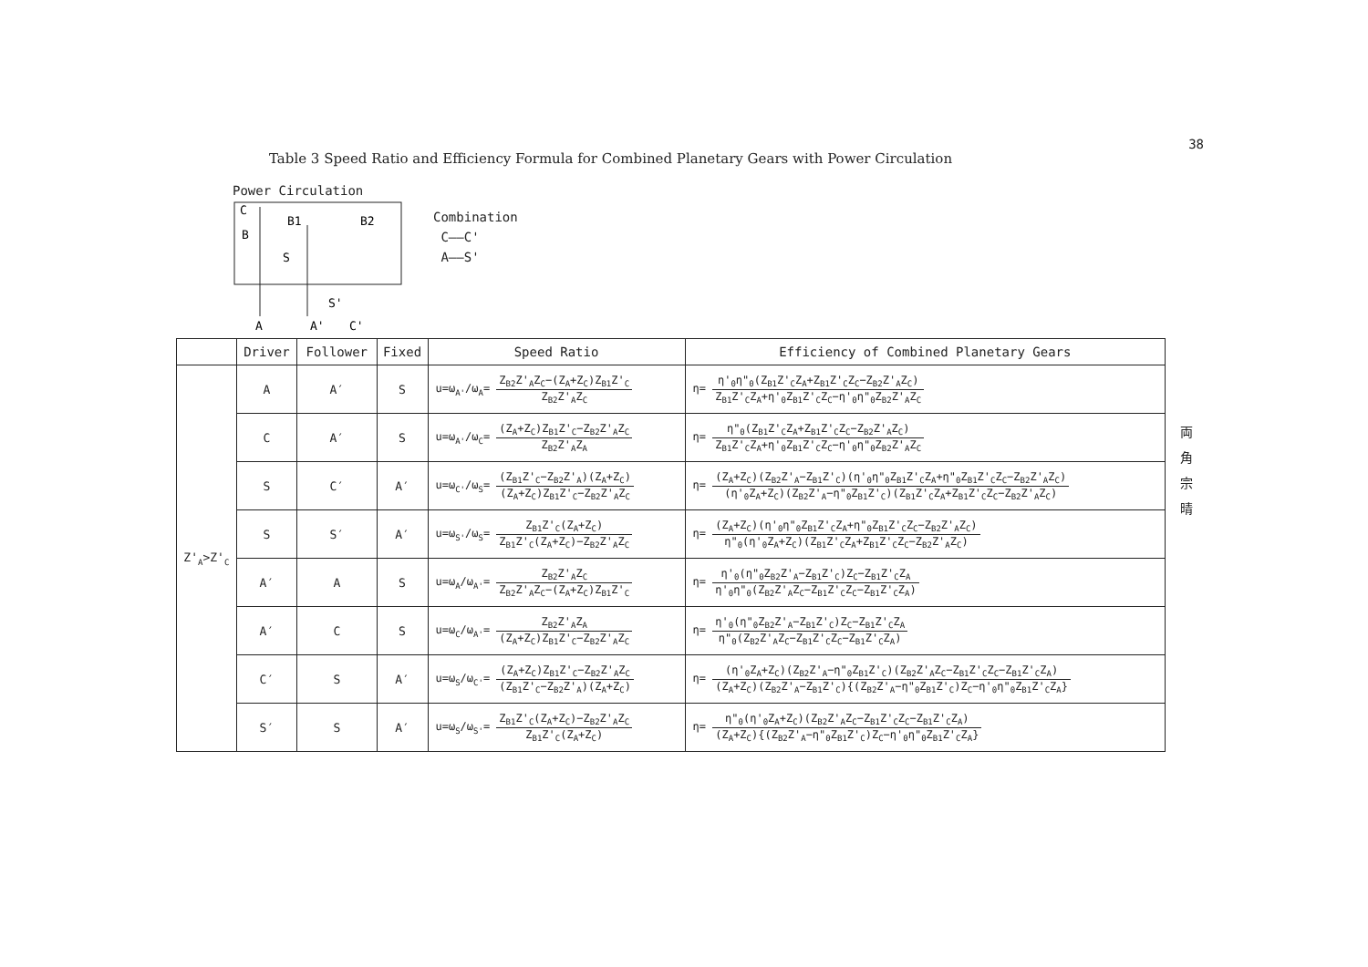38
Table 3 Speed Ratio and Efficiency Formula for Combined Planetary Gears with Power Circulation
Power Circulation
C
B
B1
B2
S
S'
A
A'
C'
Combination
C——C'
A——S'
| | Driver | Follower | Fixed | Speed Ratio | Efficiency of Combined Planetary Gears |
| --- | --- | --- | --- | --- | --- |
| Z'<sub>A</sub>>Z'<sub>C</sub> | A | A′ | S | u=ω<sub>A'</sub>/ω<sub>A</sub>= Z<sub>B2</sub>Z'<sub>A</sub>Z<sub>C</sub>−(Z<sub>A</sub>+Z<sub>C</sub>)Z<sub>B1</sub>Z'<sub>C</sub> Z<sub>B2</sub>Z'<sub>A</sub>Z<sub>C</sub> | η= η'<sub>0</sub>η"<sub>0</sub>(Z<sub>B1</sub>Z'<sub>C</sub>Z<sub>A</sub>+Z<sub>B1</sub>Z'<sub>C</sub>Z<sub>C</sub>−Z<sub>B2</sub>Z'<sub>A</sub>Z<sub>C</sub>) Z<sub>B1</sub>Z'<sub>C</sub>Z<sub>A</sub>+η'<sub>0</sub>Z<sub>B1</sub>Z'<sub>C</sub>Z<sub>C</sub>−η'<sub>0</sub>η"<sub>0</sub>Z<sub>B2</sub>Z'<sub>A</sub>Z<sub>C</sub> |
| | C | A′ | S | u=ω<sub>A'</sub>/ω<sub>C</sub>= (Z<sub>A</sub>+Z<sub>C</sub>)Z<sub>B1</sub>Z'<sub>C</sub>−Z<sub>B2</sub>Z'<sub>A</sub>Z<sub>C</sub> Z<sub>B2</sub>Z'<sub>A</sub>Z<sub>A</sub> | η= η"<sub>0</sub>(Z<sub>B1</sub>Z'<sub>C</sub>Z<sub>A</sub>+Z<sub>B1</sub>Z'<sub>C</sub>Z<sub>C</sub>−Z<sub>B2</sub>Z'<sub>A</sub>Z<sub>C</sub>) Z<sub>B1</sub>Z'<sub>C</sub>Z<sub>A</sub>+η'<sub>0</sub>Z<sub>B1</sub>Z'<sub>C</sub>Z<sub>C</sub>−η'<sub>0</sub>η"<sub>0</sub>Z<sub>B2</sub>Z'<sub>A</sub>Z<sub>C</sub> |
| | S | C′ | A′ | u=ω<sub>C'</sub>/ω<sub>S</sub>= (Z<sub>B1</sub>Z'<sub>C</sub>−Z<sub>B2</sub>Z'<sub>A</sub>)(Z<sub>A</sub>+Z<sub>C</sub>) (Z<sub>A</sub>+Z<sub>C</sub>)Z<sub>B1</sub>Z'<sub>C</sub>−Z<sub>B2</sub>Z'<sub>A</sub>Z<sub>C</sub> | η= (Z<sub>A</sub>+Z<sub>C</sub>)(Z<sub>B2</sub>Z'<sub>A</sub>−Z<sub>B1</sub>Z'<sub>C</sub>)(η'<sub>0</sub>η"<sub>0</sub>Z<sub>B1</sub>Z'<sub>C</sub>Z<sub>A</sub>+η"<sub>0</sub>Z<sub>B1</sub>Z'<sub>C</sub>Z<sub>C</sub>−Z<sub>B2</sub>Z'<sub>A</sub>Z<sub>C</sub>) (η'<sub>0</sub>Z<sub>A</sub>+Z<sub>C</sub>)(Z<sub>B2</sub>Z'<sub>A</sub>−η"<sub>0</sub>Z<sub>B1</sub>Z'<sub>C</sub>)(Z<sub>B1</sub>Z'<sub>C</sub>Z<sub>A</sub>+Z<sub>B1</sub>Z'<sub>C</sub>Z<sub>C</sub>−Z<sub>B2</sub>Z'<sub>A</sub>Z<sub>C</sub>) |
| | S | S′ | A′ | u=ω<sub>S'</sub>/ω<sub>S</sub>= Z<sub>B1</sub>Z'<sub>C</sub>(Z<sub>A</sub>+Z<sub>C</sub>) Z<sub>B1</sub>Z'<sub>C</sub>(Z<sub>A</sub>+Z<sub>C</sub>)−Z<sub>B2</sub>Z'<sub>A</sub>Z<sub>C</sub> | η= (Z<sub>A</sub>+Z<sub>C</sub>)(η'<sub>0</sub>η"<sub>0</sub>Z<sub>B1</sub>Z'<sub>C</sub>Z<sub>A</sub>+η"<sub>0</sub>Z<sub>B1</sub>Z'<sub>C</sub>Z<sub>C</sub>−Z<sub>B2</sub>Z'<sub>A</sub>Z<sub>C</sub>) η"<sub>0</sub>(η'<sub>0</sub>Z<sub>A</sub>+Z<sub>C</sub>)(Z<sub>B1</sub>Z'<sub>C</sub>Z<sub>A</sub>+Z<sub>B1</sub>Z'<sub>C</sub>Z<sub>C</sub>−Z<sub>B2</sub>Z'<sub>A</sub>Z<sub>C</sub>) |
| | A′ | A | S | u=ω<sub>A</sub>/ω<sub>A'</sub>= Z<sub>B2</sub>Z'<sub>A</sub>Z<sub>C</sub> Z<sub>B2</sub>Z'<sub>A</sub>Z<sub>C</sub>−(Z<sub>A</sub>+Z<sub>C</sub>)Z<sub>B1</sub>Z'<sub>C</sub> | η= η'<sub>0</sub>(η"<sub>0</sub>Z<sub>B2</sub>Z'<sub>A</sub>−Z<sub>B1</sub>Z'<sub>C</sub>)Z<sub>C</sub>−Z<sub>B1</sub>Z'<sub>C</sub>Z<sub>A</sub> η'<sub>0</sub>η"<sub>0</sub>(Z<sub>B2</sub>Z'<sub>A</sub>Z<sub>C</sub>−Z<sub>B1</sub>Z'<sub>C</sub>Z<sub>C</sub>−Z<sub>B1</sub>Z'<sub>C</sub>Z<sub>A</sub>) |
| | A′ | C | S | u=ω<sub>C</sub>/ω<sub>A'</sub>= Z<sub>B2</sub>Z'<sub>A</sub>Z<sub>A</sub> (Z<sub>A</sub>+Z<sub>C</sub>)Z<sub>B1</sub>Z'<sub>C</sub>−Z<sub>B2</sub>Z'<sub>A</sub>Z<sub>C</sub> | η= η'<sub>0</sub>(η"<sub>0</sub>Z<sub>B2</sub>Z'<sub>A</sub>−Z<sub>B1</sub>Z'<sub>C</sub>)Z<sub>C</sub>−Z<sub>B1</sub>Z'<sub>C</sub>Z<sub>A</sub> η"<sub>0</sub>(Z<sub>B2</sub>Z'<sub>A</sub>Z<sub>C</sub>−Z<sub>B1</sub>Z'<sub>C</sub>Z<sub>C</sub>−Z<sub>B1</sub>Z'<sub>C</sub>Z<sub>A</sub>) |
| | C′ | S | A′ | u=ω<sub>S</sub>/ω<sub>C'</sub>= (Z<sub>A</sub>+Z<sub>C</sub>)Z<sub>B1</sub>Z'<sub>C</sub>−Z<sub>B2</sub>Z'<sub>A</sub>Z<sub>C</sub> (Z<sub>B1</sub>Z'<sub>C</sub>−Z<sub>B2</sub>Z'<sub>A</sub>)(Z<sub>A</sub>+Z<sub>C</sub>) | η= (η'<sub>0</sub>Z<sub>A</sub>+Z<sub>C</sub>)(Z<sub>B2</sub>Z'<sub>A</sub>−η"<sub>0</sub>Z<sub>B1</sub>Z'<sub>C</sub>)(Z<sub>B2</sub>Z'<sub>A</sub>Z<sub>C</sub>−Z<sub>B1</sub>Z'<sub>C</sub>Z<sub>C</sub>−Z<sub>B1</sub>Z'<sub>C</sub>Z<sub>A</sub>) (Z<sub>A</sub>+Z<sub>C</sub>)(Z<sub>B2</sub>Z'<sub>A</sub>−Z<sub>B1</sub>Z'<sub>C</sub>){(Z<sub>B2</sub>Z'<sub>A</sub>−η"<sub>0</sub>Z<sub>B1</sub>Z'<sub>C</sub>)Z<sub>C</sub>−η'<sub>0</sub>η"<sub>0</sub>Z<sub>B1</sub>Z'<sub>C</sub>Z<sub>A</sub>} |
| | S′ | S | A′ | u=ω<sub>S</sub>/ω<sub>S'</sub>= Z<sub>B1</sub>Z'<sub>C</sub>(Z<sub>A</sub>+Z<sub>C</sub>)−Z<sub>B2</sub>Z'<sub>A</sub>Z<sub>C</sub> Z<sub>B1</sub>Z'<sub>C</sub>(Z<sub>A</sub>+Z<sub>C</sub>) | η= η"<sub>0</sub>(η'<sub>0</sub>Z<sub>A</sub>+Z<sub>C</sub>)(Z<sub>B2</sub>Z'<sub>A</sub>Z<sub>C</sub>−Z<sub>B1</sub>Z'<sub>C</sub>Z<sub>C</sub>−Z<sub>B1</sub>Z'<sub>C</sub>Z<sub>A</sub>) (Z<sub>A</sub>+Z<sub>C</sub>){(Z<sub>B2</sub>Z'<sub>A</sub>−η"<sub>0</sub>Z<sub>B1</sub>Z'<sub>C</sub>)Z<sub>C</sub>−η'<sub>0</sub>η"<sub>0</sub>Z<sub>B1</sub>Z'<sub>C</sub>Z<sub>A</sub>} |
両角宗晴